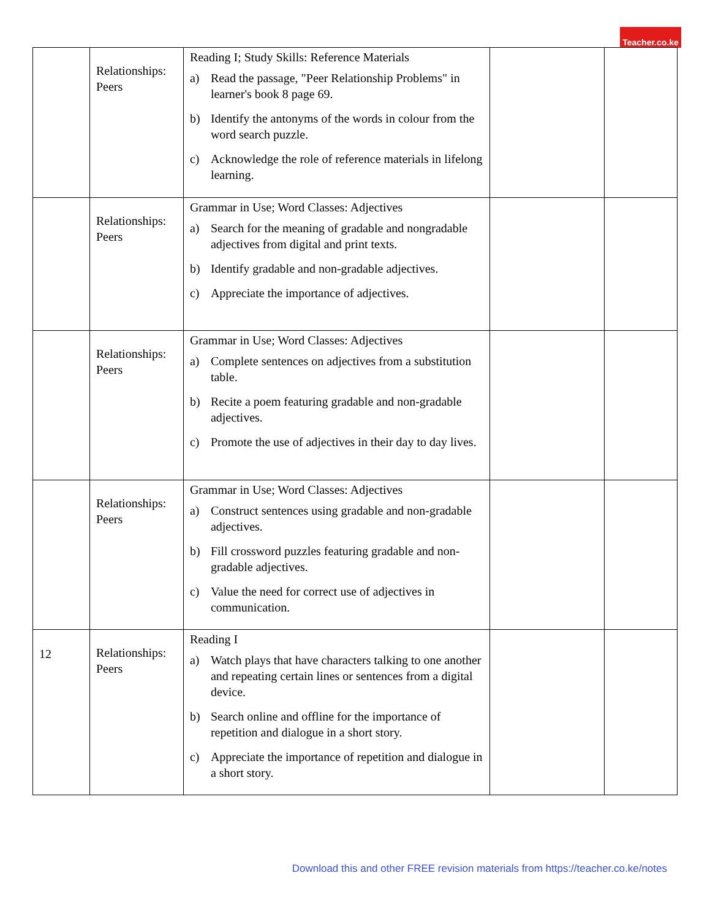Teacher.co.ke
| | Relationships: Peers | Reading I; Study Skills: Reference Materials a) Read the passage, "Peer Relationship Problems" in learner's book 8 page 69. b) Identify the antonyms of the words in colour from the word search puzzle. c) Acknowledge the role of reference materials in lifelong learning. | | |
| | Relationships: Peers | Grammar in Use; Word Classes: Adjectives a) Search for the meaning of gradable and nongradable adjectives from digital and print texts. b) Identify gradable and non-gradable adjectives. c) Appreciate the importance of adjectives. | | |
| | Relationships: Peers | Grammar in Use; Word Classes: Adjectives a) Complete sentences on adjectives from a substitution table. b) Recite a poem featuring gradable and non-gradable adjectives. c) Promote the use of adjectives in their day to day lives. | | |
| | Relationships: Peers | Grammar in Use; Word Classes: Adjectives a) Construct sentences using gradable and non-gradable adjectives. b) Fill crossword puzzles featuring gradable and non-gradable adjectives. c) Value the need for correct use of adjectives in communication. | | |
| 12 | Relationships: Peers | Reading I a) Watch plays that have characters talking to one another and repeating certain lines or sentences from a digital device. b) Search online and offline for the importance of repetition and dialogue in a short story. c) Appreciate the importance of repetition and dialogue in a short story. | | |
Download this and other FREE revision materials from https://teacher.co.ke/notes